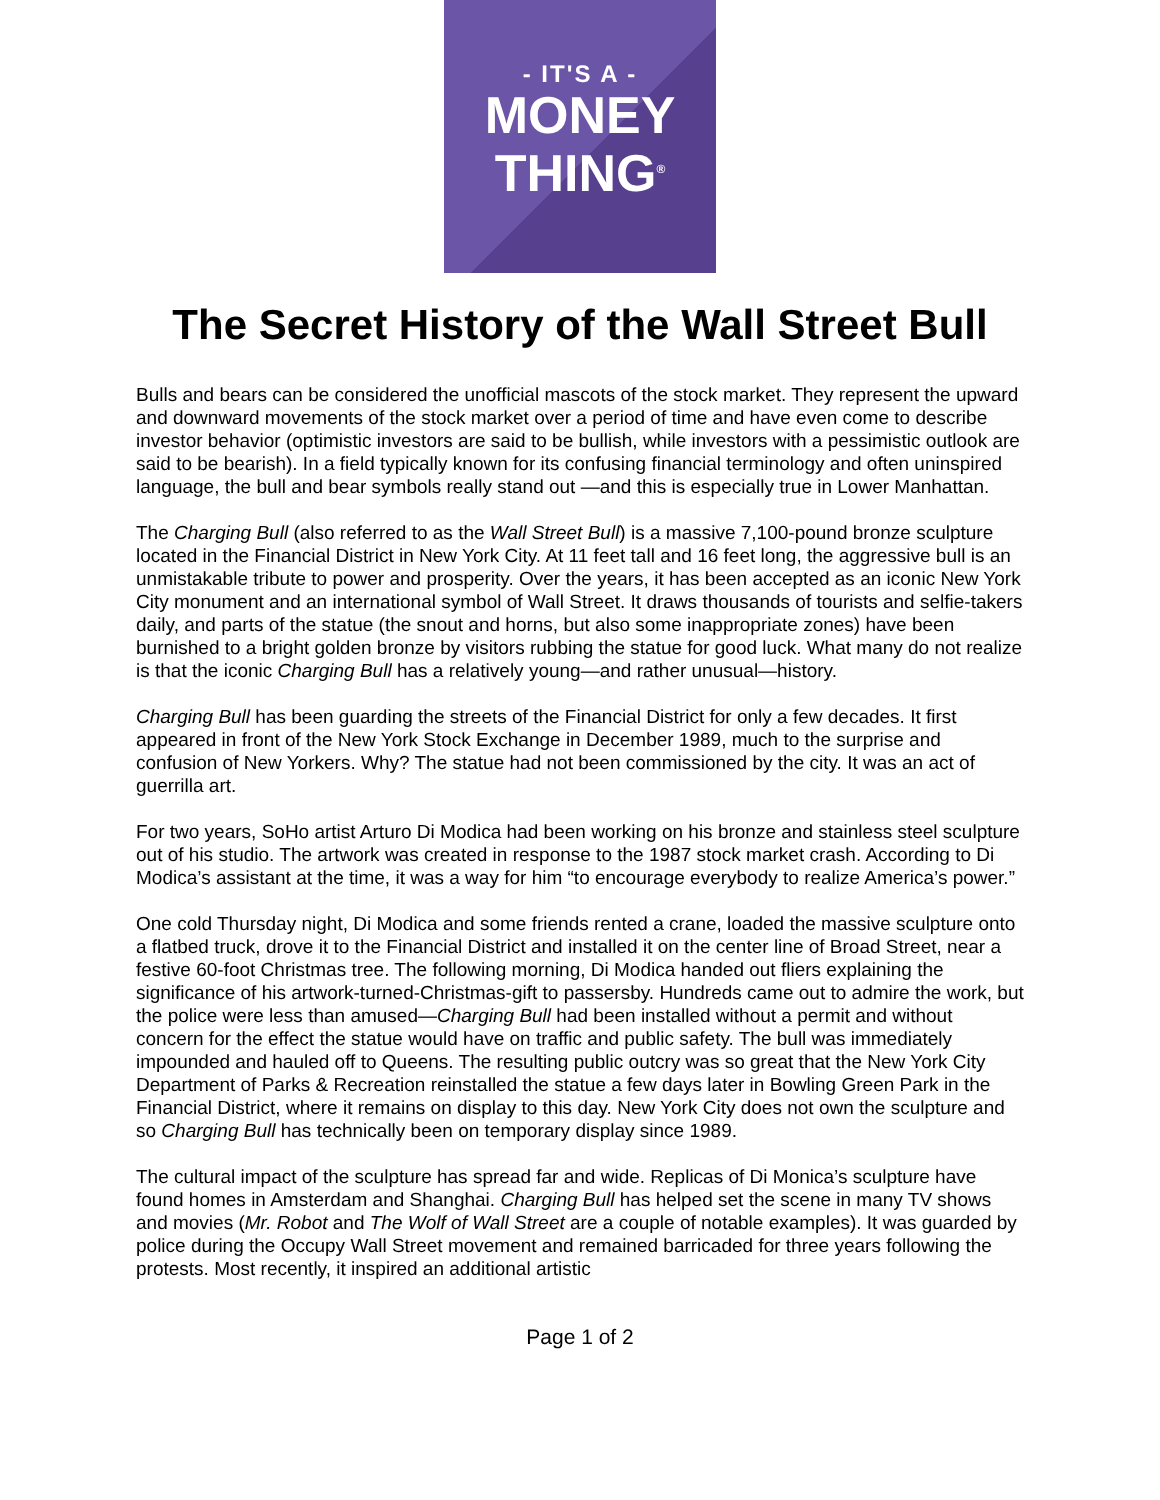- IT'S A -
MONEY
THING<sup>®</sup>
The Secret History of the Wall Street Bull
Bulls and bears can be considered the unofficial mascots of the stock market. They represent the upward and downward movements of the stock market over a period of time and have even come to describe investor behavior (optimistic investors are said to be bullish, while investors with a pessimistic outlook are said to be bearish). In a field typically known for its confusing financial terminology and often uninspired language, the bull and bear symbols really stand out —and this is especially true in Lower Manhattan.
The Charging Bull (also referred to as the Wall Street Bull) is a massive 7,100-pound bronze sculpture located in the Financial District in New York City. At 11 feet tall and 16 feet long, the aggressive bull is an unmistakable tribute to power and prosperity. Over the years, it has been accepted as an iconic New York City monument and an international symbol of Wall Street. It draws thousands of tourists and selfie-takers daily, and parts of the statue (the snout and horns, but also some inappropriate zones) have been burnished to a bright golden bronze by visitors rubbing the statue for good luck. What many do not realize is that the iconic Charging Bull has a relatively young—and rather unusual—history.
Charging Bull has been guarding the streets of the Financial District for only a few decades. It first appeared in front of the New York Stock Exchange in December 1989, much to the surprise and confusion of New Yorkers. Why? The statue had not been commissioned by the city. It was an act of guerrilla art.
For two years, SoHo artist Arturo Di Modica had been working on his bronze and stainless steel sculpture out of his studio. The artwork was created in response to the 1987 stock market crash. According to Di Modica’s assistant at the time, it was a way for him “to encourage everybody to realize America’s power.”
One cold Thursday night, Di Modica and some friends rented a crane, loaded the massive sculpture onto a flatbed truck, drove it to the Financial District and installed it on the center line of Broad Street, near a festive 60-foot Christmas tree. The following morning, Di Modica handed out fliers explaining the significance of his artwork-turned-Christmas-gift to passersby. Hundreds came out to admire the work, but the police were less than amused—Charging Bull had been installed without a permit and without concern for the effect the statue would have on traffic and public safety. The bull was immediately impounded and hauled off to Queens. The resulting public outcry was so great that the New York City Department of Parks & Recreation reinstalled the statue a few days later in Bowling Green Park in the Financial District, where it remains on display to this day. New York City does not own the sculpture and so Charging Bull has technically been on temporary display since 1989.
The cultural impact of the sculpture has spread far and wide. Replicas of Di Monica’s sculpture have found homes in Amsterdam and Shanghai. Charging Bull has helped set the scene in many TV shows and movies (Mr. Robot and The Wolf of Wall Street are a couple of notable examples). It was guarded by police during the Occupy Wall Street movement and remained barricaded for three years following the protests. Most recently, it inspired an additional artistic
Page 1 of 2